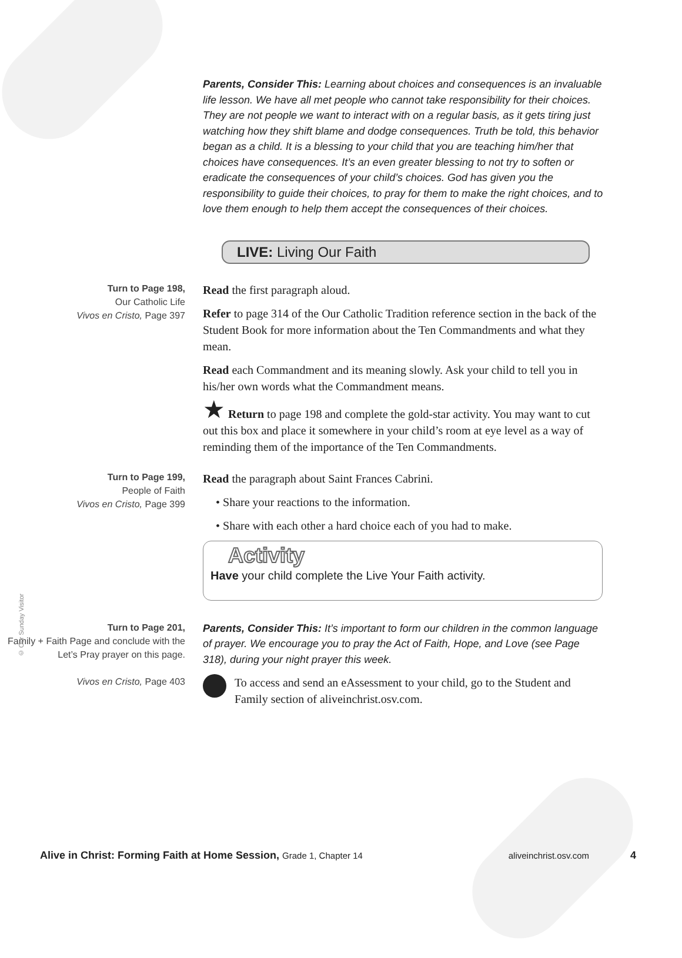Parents, Consider This: Learning about choices and consequences is an invaluable life lesson. We have all met people who cannot take responsibility for their choices. They are not people we want to interact with on a regular basis, as it gets tiring just watching how they shift blame and dodge consequences. Truth be told, this behavior began as a child. It is a blessing to your child that you are teaching him/her that choices have consequences. It’s an even greater blessing to not try to soften or eradicate the consequences of your child’s choices. God has given you the responsibility to guide their choices, to pray for them to make the right choices, and to love them enough to help them accept the consequences of their choices.
LIVE: Living Our Faith
Turn to Page 198,
Our Catholic Life
Vivos en Cristo, Page 397
Read the first paragraph aloud.
Refer to page 314 of the Our Catholic Tradition reference section in the back of the Student Book for more information about the Ten Commandments and what they mean.
Read each Commandment and its meaning slowly. Ask your child to tell you in his/her own words what the Commandment means.
★ Return to page 198 and complete the gold-star activity. You may want to cut out this box and place it somewhere in your child’s room at eye level as a way of reminding them of the importance of the Ten Commandments.
Turn to Page 199,
People of Faith
Vivos en Cristo, Page 399
Read the paragraph about Saint Frances Cabrini.
• Share your reactions to the information.
• Share with each other a hard choice each of you had to make.
Activity
Have your child complete the Live Your Faith activity.
Turn to Page 201,
Family + Faith Page and conclude with the Let’s Pray prayer on this page.
Vivos en Cristo, Page 403
Parents, Consider This: It’s important to form our children in the common language of prayer. We encourage you to pray the Act of Faith, Hope, and Love (see Page 318), during your night prayer this week.
To access and send an eAssessment to your child, go to the Student and Family section of aliveinchrist.osv.com.
© Our Sunday Visitor
Alive in Christ: Forming Faith at Home Session, Grade 1, Chapter 14 aliveinchrist.osv.com 4